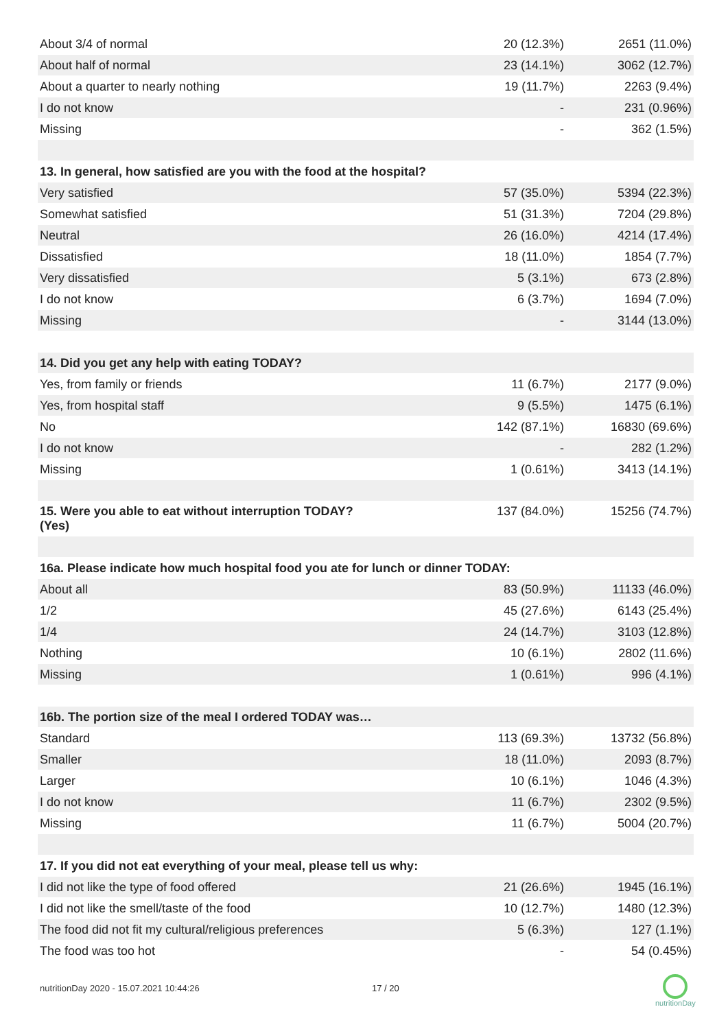| About 3/4 of normal | 20 (12.3%) | 2651 (11.0%) |
| About half of normal | 23 (14.1%) | 3062 (12.7%) |
| About a quarter to nearly nothing | 19 (11.7%) | 2263 (9.4%) |
| I do not know | - | 231 (0.96%) |
| Missing | - | 362 (1.5%) |
| 13. In general, how satisfied are you with the food at the hospital? | | |
| Very satisfied | 57 (35.0%) | 5394 (22.3%) |
| Somewhat satisfied | 51 (31.3%) | 7204 (29.8%) |
| Neutral | 26 (16.0%) | 4214 (17.4%) |
| Dissatisfied | 18 (11.0%) | 1854 (7.7%) |
| Very dissatisfied | 5 (3.1%) | 673 (2.8%) |
| I do not know | 6 (3.7%) | 1694 (7.0%) |
| Missing | - | 3144 (13.0%) |
| 14. Did you get any help with eating TODAY? | | |
| Yes, from family or friends | 11 (6.7%) | 2177 (9.0%) |
| Yes, from hospital staff | 9 (5.5%) | 1475 (6.1%) |
| No | 142 (87.1%) | 16830 (69.6%) |
| I do not know | - | 282 (1.2%) |
| Missing | 1 (0.61%) | 3413 (14.1%) |
| 15. Were you able to eat without interruption TODAY? (Yes) | 137 (84.0%) | 15256 (74.7%) |
| 16a. Please indicate how much hospital food you ate for lunch or dinner TODAY: | | |
| About all | 83 (50.9%) | 11133 (46.0%) |
| 1/2 | 45 (27.6%) | 6143 (25.4%) |
| 1/4 | 24 (14.7%) | 3103 (12.8%) |
| Nothing | 10 (6.1%) | 2802 (11.6%) |
| Missing | 1 (0.61%) | 996 (4.1%) |
| 16b. The portion size of the meal I ordered TODAY was… | | |
| Standard | 113 (69.3%) | 13732 (56.8%) |
| Smaller | 18 (11.0%) | 2093 (8.7%) |
| Larger | 10 (6.1%) | 1046 (4.3%) |
| I do not know | 11 (6.7%) | 2302 (9.5%) |
| Missing | 11 (6.7%) | 5004 (20.7%) |
| 17. If you did not eat everything of your meal, please tell us why: | | |
| I did not like the type of food offered | 21 (26.6%) | 1945 (16.1%) |
| I did not like the smell/taste of the food | 10 (12.7%) | 1480 (12.3%) |
| The food did not fit my cultural/religious preferences | 5 (6.3%) | 127 (1.1%) |
| The food was too hot | - | 54 (0.45%) |
nutritionDay 2020 - 15.07.2021 10:44:26
17 / 20
nutritionDay